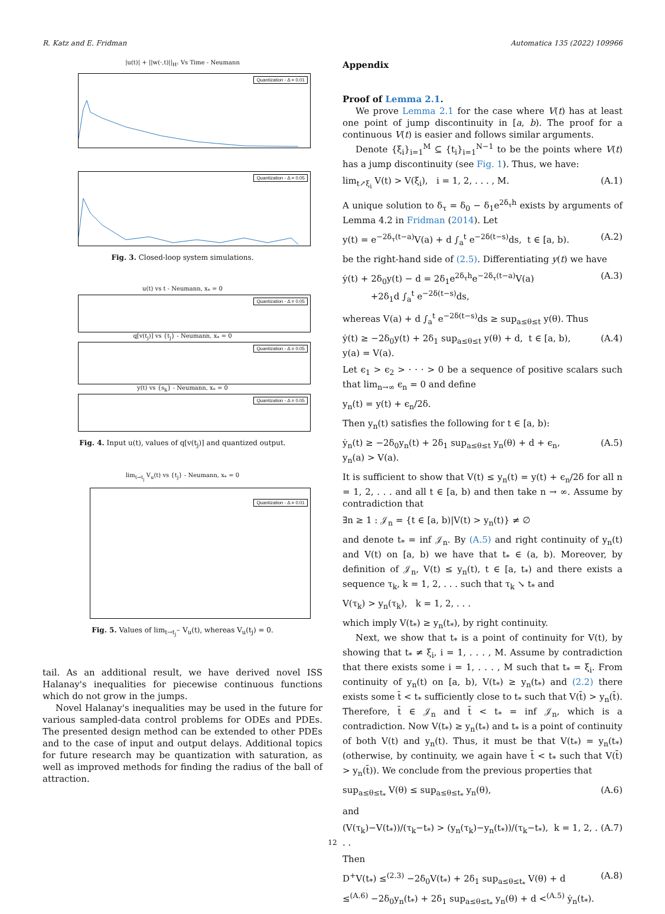R. Katz and E. Fridman Automatica 135 (2022) 109966
|u(t)| + ||w(·,t)||<sub>H¹</sub> Vs Time - Neumann
Quantization - Δ = 0.01
Quantization - Δ = 0.05
Fig. 3. Closed-loop system simulations.
u(t) vs t - Neumann, x<sub>*</sub> = 0
Quantization - Δ = 0.05
q[v(t<sub>j</sub>)] vs {t<sub>j</sub>} - Neumann, x<sub>*</sub> = 0
Quantization - Δ = 0.05
y(t) vs {s<sub>k</sub>} - Neumann, x<sub>*</sub> = 0
Quantization - Δ = 0.05
Fig. 4. Input u(t), values of q[v(t<sub>j</sub>)] and quantized output.
lim<sub>t→t<sub>j</sub></sub> V<sub>u</sub>(t) vs {t<sub>j</sub>} - Neumann, x<sub>*</sub> = 0
Quantization - Δ = 0.01
Fig. 5. Values of lim<sub>t→t<sub>j</sub><sup>−</sup></sub> V<sub>u</sub>(t), whereas V<sub>u</sub>(t<sub>j</sub>) = 0.
tail. As an additional result, we have derived novel ISS Halanay's inequalities for piecewise continuous functions which do not grow in the jumps.
Novel Halanay's inequalities may be used in the future for various sampled-data control problems for ODEs and PDEs. The presented design method can be extended to other PDEs and to the case of input and output delays. Additional topics for future research may be quantization with saturation, as well as improved methods for finding the radius of the ball of attraction.
Appendix
Proof of Lemma 2.1.
We prove Lemma 2.1 for the case where V(t) has at least one point of jump discontinuity in [a, b). The proof for a continuous V(t) is easier and follows similar arguments.
Denote {ξ<sub>i</sub>}<sub>i=1</sub><sup>M</sup> ⊆ {t<sub>i</sub>}<sub>i=1</sub><sup>N−1</sup> to be the points where V(t) has a jump discontinuity (see Fig. 1). Thus, we have:
lim<sub>t↗ξ<sub>i</sub></sub> V(t) > V(ξ<sub>i</sub>), i = 1, 2, . . . , M. (A.1)
A unique solution to δ<sub>τ</sub> = δ<sub>0</sub> − δ<sub>1</sub>e<sup>2δ<sub>τ</sub>h</sup> exists by arguments of Lemma 4.2 in Fridman (2014). Let
y(t) = e<sup>−2δ<sub>τ</sub>(t−a)</sup>V(a) + d ∫<sub>a</sub><sup>t</sup> e<sup>−2δ(t−s)</sup>ds, t ∈ [a, b). (A.2)
be the right-hand side of (2.5). Differentiating y(t) we have
ẏ(t) + 2δ<sub>0</sub>y(t) − d = 2δ<sub>1</sub>e<sup>2δ<sub>τ</sub>h</sup>e<sup>−2δ<sub>τ</sub>(t−a)</sup>V(a)
+2δ<sub>1</sub>d ∫<sub>a</sub><sup>t</sup> e<sup>−2δ(t−s)</sup>ds, (A.3)
whereas V(a) + d ∫<sub>a</sub><sup>t</sup> e<sup>−2δ(t−s)</sup>ds ≥ sup<sub>a≤θ≤t</sub> y(θ). Thus
ẏ(t) ≥ −2δ<sub>0</sub>y(t) + 2δ<sub>1</sub> sup<sub>a≤θ≤t</sub> y(θ) + d, t ∈ [a, b),
y(a) = V(a). (A.4)
Let ϵ<sub>1</sub> > ϵ<sub>2</sub> > · · · > 0 be a sequence of positive scalars such that lim<sub>n→∞</sub> ϵ<sub>n</sub> = 0 and define
y<sub>n</sub>(t) = y(t) + ϵ<sub>n</sub>/2δ.
Then y<sub>n</sub>(t) satisfies the following for t ∈ [a, b):
ẏ<sub>n</sub>(t) ≥ −2δ<sub>0</sub>y<sub>n</sub>(t) + 2δ<sub>1</sub> sup<sub>a≤θ≤t</sub> y<sub>n</sub>(θ) + d + ϵ<sub>n</sub>,
y<sub>n</sub>(a) > V(a). (A.5)
It is sufficient to show that V(t) ≤ y<sub>n</sub>(t) = y(t) + ϵ<sub>n</sub>/2δ for all n = 1, 2, . . . and all t ∈ [a, b) and then take n → ∞. Assume by contradiction that
∃n ≥ 1 : 𝒥<sub>n</sub> = {t ∈ [a, b)|V(t) > y<sub>n</sub>(t)} ≠ ∅
and denote t<sub>*</sub> = inf 𝒥<sub>n</sub>. By (A.5) and right continuity of y<sub>n</sub>(t) and V(t) on [a, b) we have that t<sub>*</sub> ∈ (a, b). Moreover, by definition of 𝒥<sub>n</sub>, V(t) ≤ y<sub>n</sub>(t), t ∈ [a, t<sub>*</sub>) and there exists a sequence τ<sub>k</sub>, k = 1, 2, . . . such that τ<sub>k</sub> ↘ t<sub>*</sub> and
V(τ<sub>k</sub>) > y<sub>n</sub>(τ<sub>k</sub>), k = 1, 2, . . .
which imply V(t<sub>*</sub>) ≥ y<sub>n</sub>(t<sub>*</sub>), by right continuity.
Next, we show that t<sub>*</sub> is a point of continuity for V(t), by showing that t<sub>*</sub> ≠ ξ<sub>i</sub>, i = 1, . . . , M. Assume by contradiction that there exists some i = 1, . . . , M such that t<sub>*</sub> = ξ<sub>i</sub>. From continuity of y<sub>n</sub>(t) on [a, b), V(t<sub>*</sub>) ≥ y<sub>n</sub>(t<sub>*</sub>) and (2.2) there exists some t̄ < t<sub>*</sub> sufficiently close to t<sub>*</sub> such that V(t̄) > y<sub>n</sub>(t̄). Therefore, t̄ ∈ 𝒥<sub>n</sub> and t̄ < t<sub>*</sub> = inf 𝒥<sub>n</sub>, which is a contradiction. Now V(t<sub>*</sub>) ≥ y<sub>n</sub>(t<sub>*</sub>) and t<sub>*</sub> is a point of continuity of both V(t) and y<sub>n</sub>(t). Thus, it must be that V(t<sub>*</sub>) = y<sub>n</sub>(t<sub>*</sub>) (otherwise, by continuity, we again have t̄ < t<sub>*</sub> such that V(t̄) > y<sub>n</sub>(t̄)). We conclude from the previous properties that
sup<sub>a≤θ≤t<sub>*</sub></sub> V(θ) ≤ sup<sub>a≤θ≤t<sub>*</sub></sub> y<sub>n</sub>(θ), (A.6)
and
(V(τ<sub>k</sub>)−V(t<sub>*</sub>))/(τ<sub>k</sub>−t<sub>*</sub>) > (y<sub>n</sub>(τ<sub>k</sub>)−y<sub>n</sub>(t<sub>*</sub>))/(τ<sub>k</sub>−t<sub>*</sub>), k = 1, 2, . . . (A.7)
Then
D<sup>+</sup>V(t<sub>*</sub>) ≤<sup>(2.3)</sup> −2δ<sub>0</sub>V(t<sub>*</sub>) + 2δ<sub>1</sub> sup<sub>a≤θ≤t<sub>*</sub></sub> V(θ) + d
≤<sup>(A.6)</sup> −2δ<sub>0</sub>y<sub>n</sub>(t<sub>*</sub>) + 2δ<sub>1</sub> sup<sub>a≤θ≤t<sub>*</sub></sub> y<sub>n</sub>(θ) + d <<sup>(A.5)</sup> ẏ<sub>n</sub>(t<sub>*</sub>). (A.8)
12